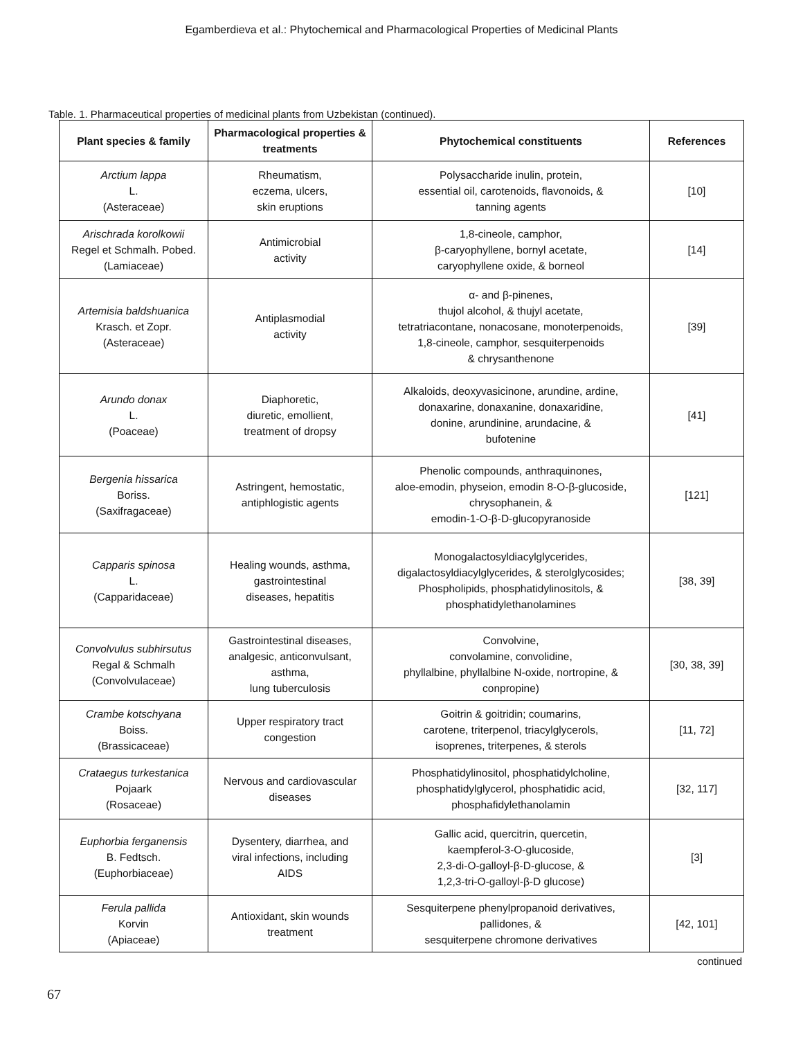Egamberdieva et al.: Phytochemical and Pharmacological Properties of Medicinal Plants
Table. 1. Pharmaceutical properties of medicinal plants from Uzbekistan (continued).
| Plant species & family | Pharmacological properties & treatments | Phytochemical constituents | References |
| --- | --- | --- | --- |
| Arctium lappa L. (Asteraceae) | Rheumatism, eczema, ulcers, skin eruptions | Polysaccharide inulin, protein, essential oil, carotenoids, flavonoids, & tanning agents | [10] |
| Arischrada korolkowii Regel et Schmalh. Pobed. (Lamiaceae) | Antimicrobial activity | 1,8-cineole, camphor, β-caryophyllene, bornyl acetate, caryophyllene oxide, & borneol | [14] |
| Artemisia baldshuanica Krasch. et Zopr. (Asteraceae) | Antiplasmodial activity | α- and β-pinenes, thujol alcohol, & thujyl acetate, tetratriacontane, nonacosane, monoterpenoids, 1,8-cineole, camphor, sesquiterpenoids & chrysanthenone | [39] |
| Arundo donax L. (Poaceae) | Diaphoretic, diuretic, emollient, treatment of dropsy | Alkaloids, deoxyvasicinone, arundine, ardine, donaxarine, donaxanine, donaxaridine, donine, arundinine, arundacine, & bufotenine | [41] |
| Bergenia hissarica Boriss. (Saxifragaceae) | Astringent, hemostatic, antiphlogistic agents | Phenolic compounds, anthraquinones, aloe-emodin, physeion, emodin 8-O-β-glucoside, chrysophanein, & emodin-1-O-β-D-glucopyranoside | [121] |
| Capparis spinosa L. (Capparidaceae) | Healing wounds, asthma, gastrointestinal diseases, hepatitis | Monogalactosyldiacylglycerides, digalactosyldiacylglycerides, & sterolglycosides; Phospholipids, phosphatidylinositols, & phosphatidylethanolamines | [38, 39] |
| Convolvulus subhirsutus Regal & Schmalh (Convolvulaceae) | Gastrointestinal diseases, analgesic, anticonvulsant, asthma, lung tuberculosis | Convolvine, convolamine, convolidine, phyllalbine, phyllalbine N-oxide, nortropine, & conpropine) | [30, 38, 39] |
| Crambe kotschyana Boiss. (Brassicaceae) | Upper respiratory tract congestion | Goitrin & goitridin; coumarins, carotene, triterpenol, triacylglycerols, isoprenes, triterpenes, & sterols | [11, 72] |
| Crataegus turkestanica Pojaark (Rosaceae) | Nervous and cardiovascular diseases | Phosphatidylinositol, phosphatidylcholine, phosphatidylglycerol, phosphatidic acid, phosphafidylethanolamin | [32, 117] |
| Euphorbia ferganensis B. Fedtsch. (Euphorbiaceae) | Dysentery, diarrhea, and viral infections, including AIDS | Gallic acid, quercitrin, quercetin, kaempferol-3-O-glucoside, 2,3-di-O-galloyl-β-D-glucose, & 1,2,3-tri-O-galloyl-β-D glucose) | [3] |
| Ferula pallida Korvin (Apiaceae) | Antioxidant, skin wounds treatment | Sesquiterpene phenylpropanoid derivatives, pallidones, & sesquiterpene chromone derivatives | [42, 101] |
continued
67